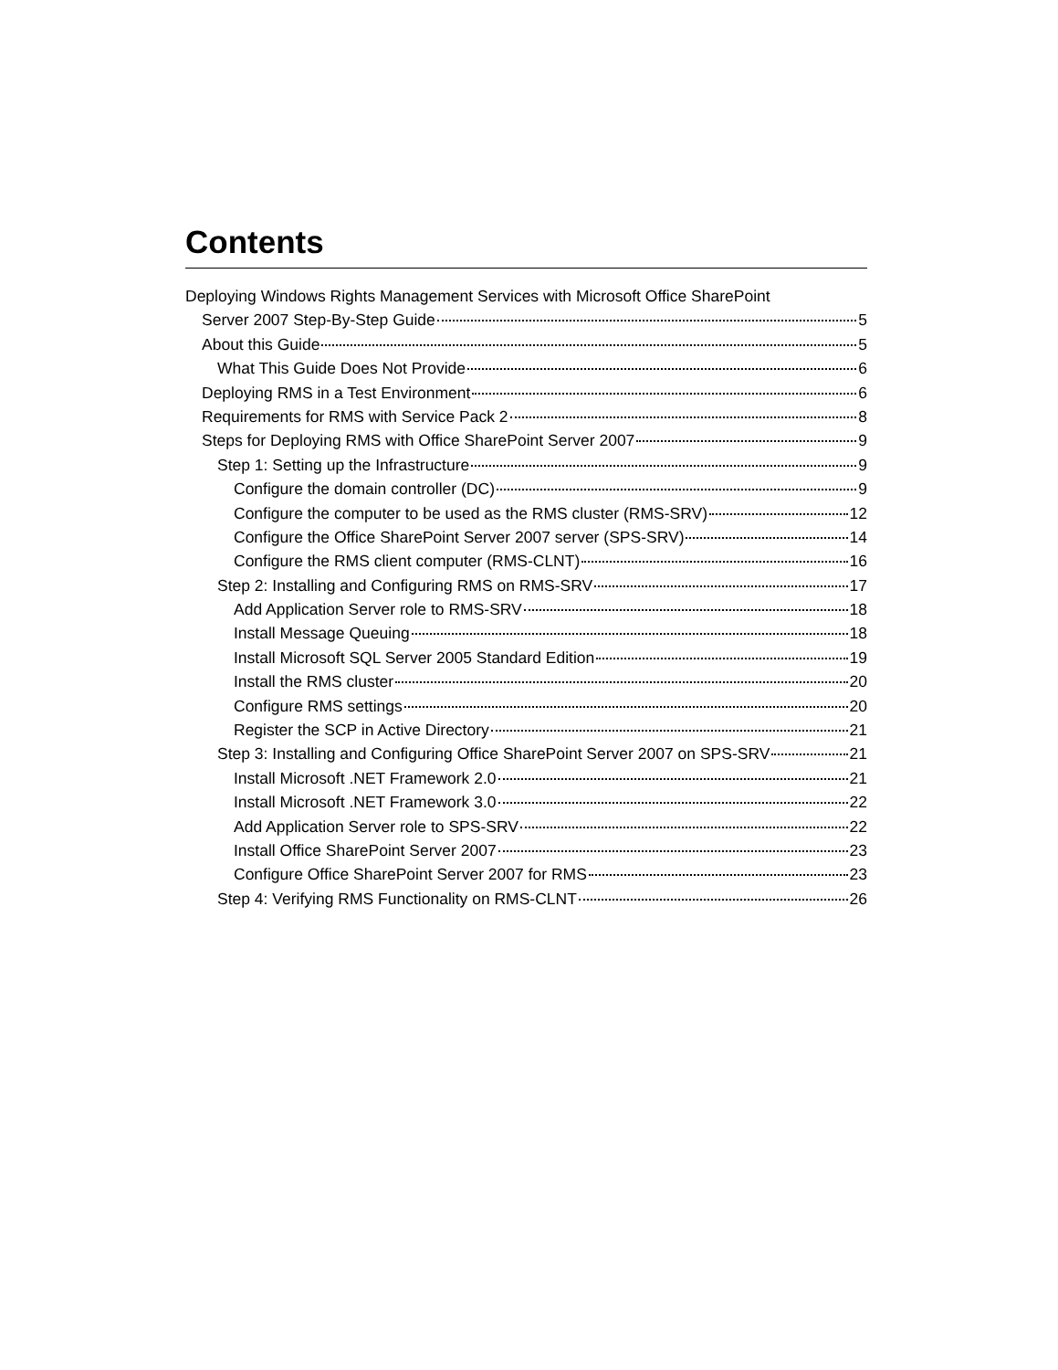Contents
Deploying Windows Rights Management Services with Microsoft Office SharePoint
Server 2007 Step-By-Step Guide 5
About this Guide 5
What This Guide Does Not Provide 6
Deploying RMS in a Test Environment 6
Requirements for RMS with Service Pack 2 8
Steps for Deploying RMS with Office SharePoint Server 2007 9
Step 1: Setting up the Infrastructure 9
Configure the domain controller (DC) 9
Configure the computer to be used as the RMS cluster (RMS-SRV) 12
Configure the Office SharePoint Server 2007 server (SPS-SRV) 14
Configure the RMS client computer (RMS-CLNT) 16
Step 2: Installing and Configuring RMS on RMS-SRV 17
Add Application Server role to RMS-SRV 18
Install Message Queuing 18
Install Microsoft SQL Server 2005 Standard Edition 19
Install the RMS cluster 20
Configure RMS settings 20
Register the SCP in Active Directory 21
Step 3: Installing and Configuring Office SharePoint Server 2007 on SPS-SRV 21
Install Microsoft .NET Framework 2.0 21
Install Microsoft .NET Framework 3.0 22
Add Application Server role to SPS-SRV 22
Install Office SharePoint Server 2007 23
Configure Office SharePoint Server 2007 for RMS 23
Step 4: Verifying RMS Functionality on RMS-CLNT 26